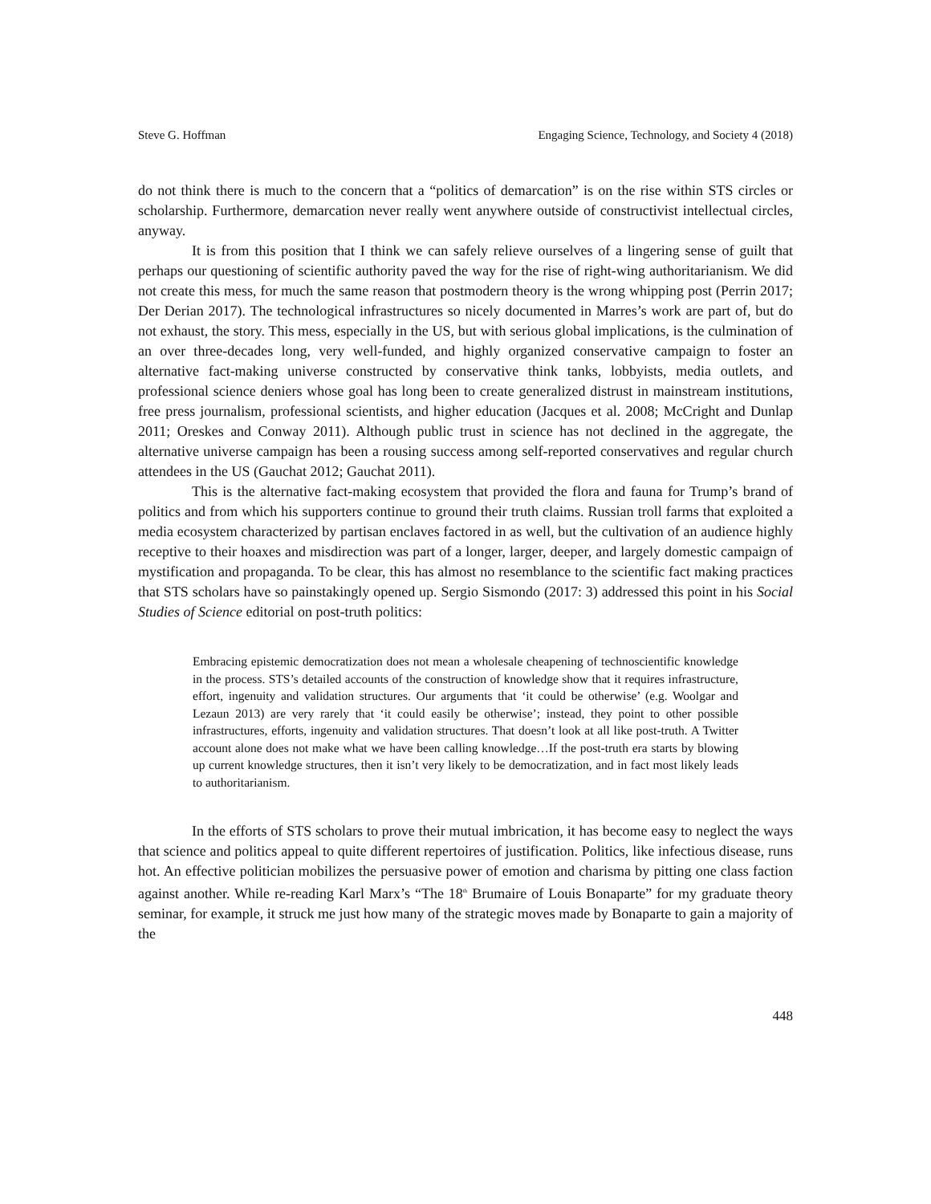Steve G. Hoffman Engaging Science, Technology, and Society 4 (2018)
do not think there is much to the concern that a “politics of demarcation” is on the rise within STS circles or scholarship. Furthermore, demarcation never really went anywhere outside of constructivist intellectual circles, anyway.
It is from this position that I think we can safely relieve ourselves of a lingering sense of guilt that perhaps our questioning of scientific authority paved the way for the rise of right-wing authoritarianism. We did not create this mess, for much the same reason that postmodern theory is the wrong whipping post (Perrin 2017; Der Derian 2017). The technological infrastructures so nicely documented in Marres’s work are part of, but do not exhaust, the story. This mess, especially in the US, but with serious global implications, is the culmination of an over three-decades long, very well-funded, and highly organized conservative campaign to foster an alternative fact-making universe constructed by conservative think tanks, lobbyists, media outlets, and professional science deniers whose goal has long been to create generalized distrust in mainstream institutions, free press journalism, professional scientists, and higher education (Jacques et al. 2008; McCright and Dunlap 2011; Oreskes and Conway 2011). Although public trust in science has not declined in the aggregate, the alternative universe campaign has been a rousing success among self-reported conservatives and regular church attendees in the US (Gauchat 2012; Gauchat 2011).
This is the alternative fact-making ecosystem that provided the flora and fauna for Trump’s brand of politics and from which his supporters continue to ground their truth claims. Russian troll farms that exploited a media ecosystem characterized by partisan enclaves factored in as well, but the cultivation of an audience highly receptive to their hoaxes and misdirection was part of a longer, larger, deeper, and largely domestic campaign of mystification and propaganda. To be clear, this has almost no resemblance to the scientific fact making practices that STS scholars have so painstakingly opened up. Sergio Sismondo (2017: 3) addressed this point in his Social Studies of Science editorial on post-truth politics:
Embracing epistemic democratization does not mean a wholesale cheapening of technoscientific knowledge in the process. STS’s detailed accounts of the construction of knowledge show that it requires infrastructure, effort, ingenuity and validation structures. Our arguments that ‘it could be otherwise’ (e.g. Woolgar and Lezaun 2013) are very rarely that ‘it could easily be otherwise’; instead, they point to other possible infrastructures, efforts, ingenuity and validation structures. That doesn’t look at all like post-truth. A Twitter account alone does not make what we have been calling knowledge…If the post-truth era starts by blowing up current knowledge structures, then it isn’t very likely to be democratization, and in fact most likely leads to authoritarianism.
In the efforts of STS scholars to prove their mutual imbrication, it has become easy to neglect the ways that science and politics appeal to quite different repertoires of justification. Politics, like infectious disease, runs hot. An effective politician mobilizes the persuasive power of emotion and charisma by pitting one class faction against another. While re-reading Karl Marx’s “The 18<sup>th</sup> Brumaire of Louis Bonaparte” for my graduate theory seminar, for example, it struck me just how many of the strategic moves made by Bonaparte to gain a majority of the
448